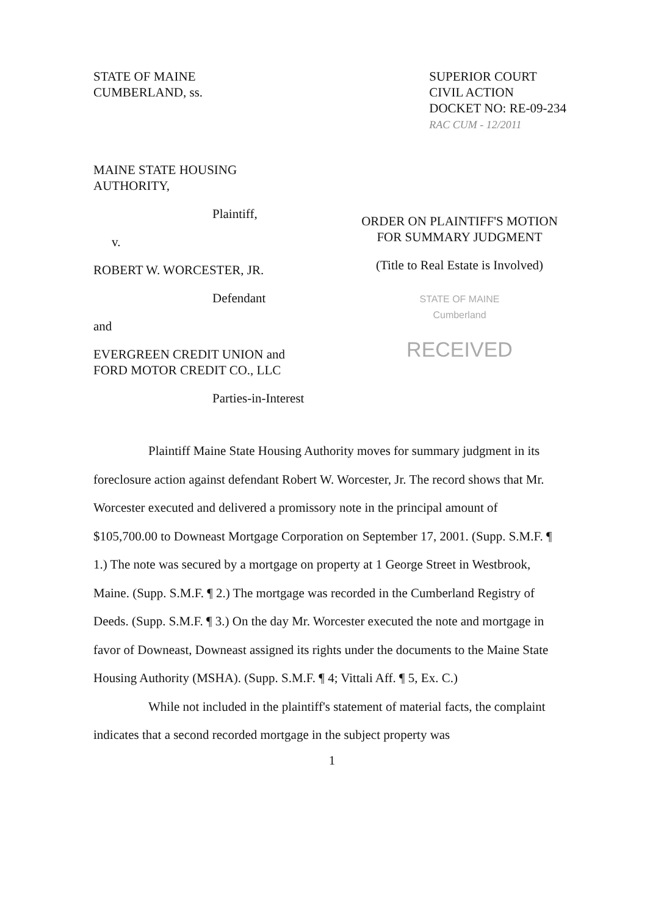STATE OF MAINE
CUMBERLAND, ss.
SUPERIOR COURT
CIVIL ACTION
DOCKET NO: RE-09-234
RAC CUM - 12/2011
MAINE STATE HOUSING
AUTHORITY,
Plaintiff,
v.
ROBERT W. WORCESTER, JR.
Defendant
and
EVERGREEN CREDIT UNION and
FORD MOTOR CREDIT CO., LLC
Parties-in-Interest
ORDER ON PLAINTIFF'S MOTION
FOR SUMMARY JUDGMENT
(Title to Real Estate is Involved)
STATE OF MAINE
Cumberland
RECEIVED
Plaintiff Maine State Housing Authority moves for summary judgment in its foreclosure action against defendant Robert W. Worcester, Jr. The record shows that Mr. Worcester executed and delivered a promissory note in the principal amount of $105,700.00 to Downeast Mortgage Corporation on September 17, 2001. (Supp. S.M.F. ¶ 1.) The note was secured by a mortgage on property at 1 George Street in Westbrook, Maine. (Supp. S.M.F. ¶ 2.) The mortgage was recorded in the Cumberland Registry of Deeds. (Supp. S.M.F. ¶ 3.) On the day Mr. Worcester executed the note and mortgage in favor of Downeast, Downeast assigned its rights under the documents to the Maine State Housing Authority (MSHA). (Supp. S.M.F. ¶ 4; Vittali Aff. ¶ 5, Ex. C.)
While not included in the plaintiff's statement of material facts, the complaint indicates that a second recorded mortgage in the subject property was
1